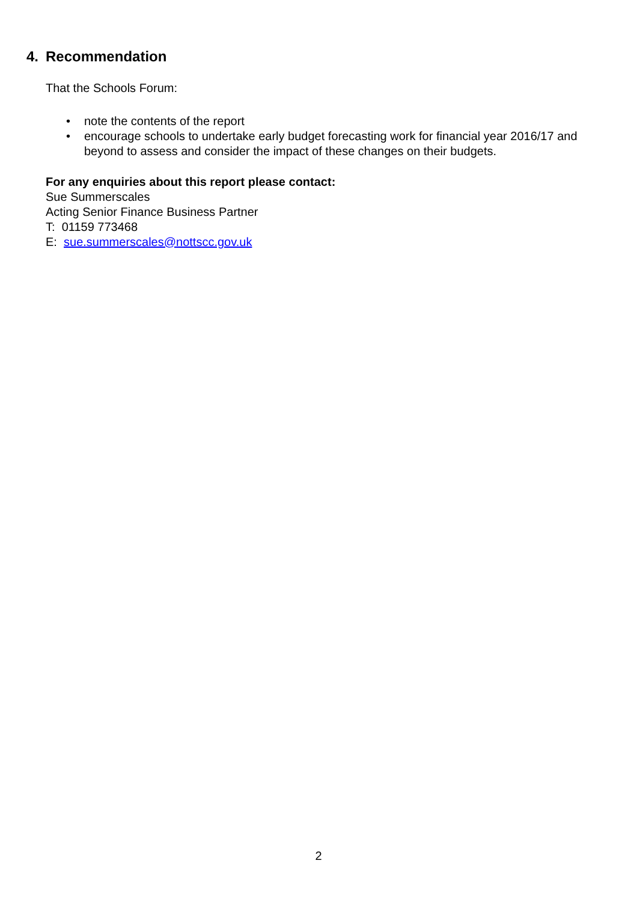4. Recommendation
That the Schools Forum:
• note the contents of the report
• encourage schools to undertake early budget forecasting work for financial year 2016/17 and beyond to assess and consider the impact of these changes on their budgets.
For any enquiries about this report please contact:
Sue Summerscales
Acting Senior Finance Business Partner
T: 01159 773468
E: sue.summerscales@nottscc.gov.uk
2